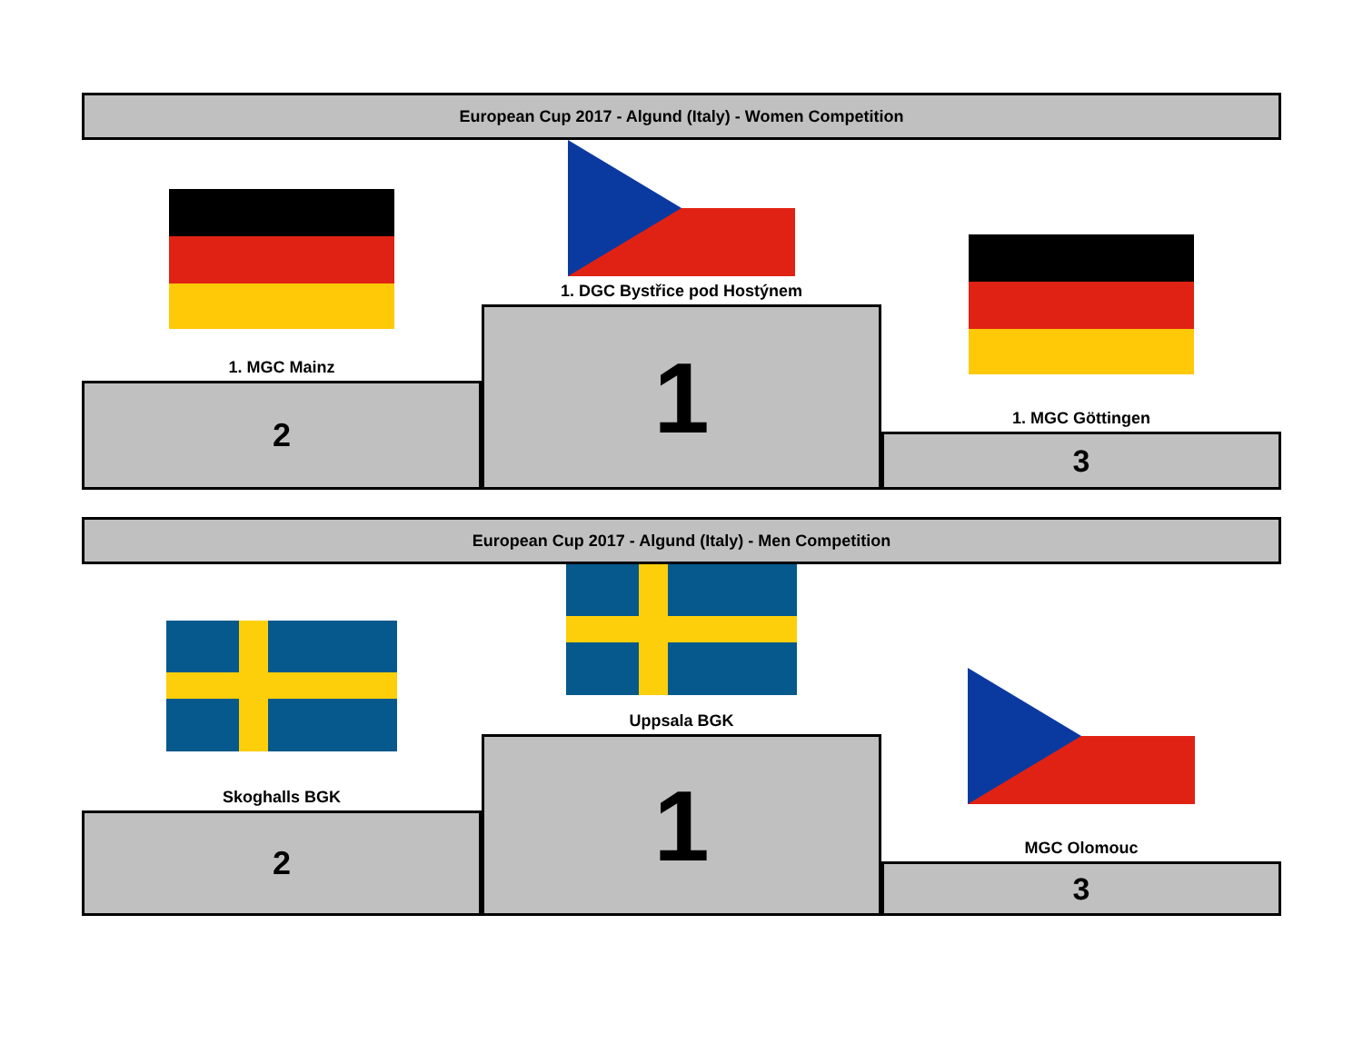European Cup 2017 - Algund (Italy) - Women Competition
1. MGC Mainz
2
1. DGC Bystřice pod Hostýnem
1
1. MGC Göttingen
3
European Cup 2017 - Algund (Italy) - Men Competition
Skoghalls BGK
2
Uppsala BGK
1
MGC Olomouc
3